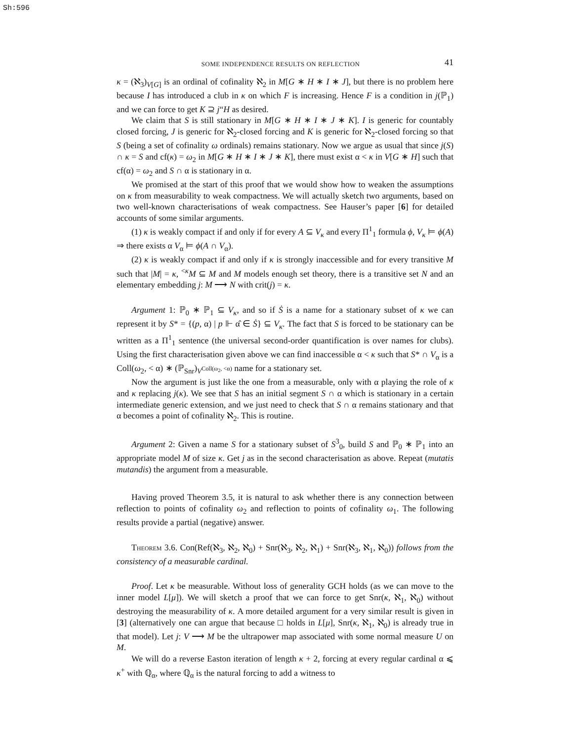Sh:596
SOME INDEPENDENCE RESULTS ON REFLECTION 41
κ = (ℵ<sub>3</sub>)<sub>V[G]</sub> is an ordinal of cofinality ℵ<sub>2</sub> in M[G ∗ H ∗ I ∗ J], but there is no problem here because I has introduced a club in κ on which F is increasing. Hence F is a condition in j(ℙ<sub>1</sub>) and we can force to get K ⊇ j“H as desired.
We claim that S is still stationary in M[G ∗ H ∗ I ∗ J ∗ K]. I is generic for countably closed forcing, J is generic for ℵ<sub>2</sub>-closed forcing and K is generic for ℵ<sub>2</sub>-closed forcing so that S (being a set of cofinality ω ordinals) remains stationary. Now we argue as usual that since j(S) ∩ κ = S and cf(κ) = ω<sub>2</sub> in M[G ∗ H ∗ I ∗ J ∗ K], there must exist α < κ in V[G ∗ H] such that cf(α) = ω<sub>2</sub> and S ∩ α is stationary in α.
We promised at the start of this proof that we would show how to weaken the assumptions on κ from measurability to weak compactness. We will actually sketch two arguments, based on two well-known characterisations of weak compactness. See Hauser’s paper [6] for detailed accounts of some similar arguments.
(1) κ is weakly compact if and only if for every A ⊆ V<sub>κ</sub> and every Π<sup>1</sup><sub>1</sub> formula ϕ, V<sub>κ</sub> ⊨ ϕ(A) ⇒ there exists α V<sub>α</sub> ⊨ ϕ(A ∩ V<sub>α</sub>).
(2) κ is weakly compact if and only if κ is strongly inaccessible and for every transitive M such that |M| = κ, <sup><κ</sup>M ⊆ M and M models enough set theory, there is a transitive set N and an elementary embedding j: M ⟶ N with crit(j) = κ.
Argument 1: ℙ<sub>0</sub> ∗ ℙ<sub>1</sub> ⊆ V<sub>κ</sub>, and so if Ṡ is a name for a stationary subset of κ we can represent it by S* = {(p, α) | p ⊩ α̂ ∈ Ṡ} ⊆ V<sub>κ</sub>. The fact that S is forced to be stationary can be written as a Π<sup>1</sup><sub>1</sub> sentence (the universal second-order quantification is over names for clubs). Using the first characterisation given above we can find inaccessible α < κ such that S* ∩ V<sub>α</sub> is a Coll(ω<sub>2</sub>, < α) ∗ (ℙ<sub>Snr</sub>)<sub>V<sup>Coll(ω<sub>2</sub>, <α)</sup></sub> name for a stationary set.
Now the argument is just like the one from a measurable, only with α playing the role of κ and κ replacing j(κ). We see that S has an initial segment S ∩ α which is stationary in a certain intermediate generic extension, and we just need to check that S ∩ α remains stationary and that α becomes a point of cofinality ℵ<sub>2</sub>. This is routine.
Argument 2: Given a name S for a stationary subset of S<sup>3</sup><sub>0</sub>, build S and ℙ<sub>0</sub> ∗ ℙ<sub>1</sub> into an appropriate model M of size κ. Get j as in the second characterisation as above. Repeat (mutatis mutandis) the argument from a measurable.
Having proved Theorem 3.5, it is natural to ask whether there is any connection between reflection to points of cofinality ω<sub>2</sub> and reflection to points of cofinality ω<sub>1</sub>. The following results provide a partial (negative) answer.
Theorem 3.6. Con(Ref(ℵ<sub>3</sub>, ℵ<sub>2</sub>, ℵ<sub>0</sub>) + Snr(ℵ<sub>3</sub>, ℵ<sub>2</sub>, ℵ<sub>1</sub>) + Snr(ℵ<sub>3</sub>, ℵ<sub>1</sub>, ℵ<sub>0</sub>)) follows from the consistency of a measurable cardinal.
Proof. Let κ be measurable. Without loss of generality GCH holds (as we can move to the inner model L[μ]). We will sketch a proof that we can force to get Snr(κ, ℵ<sub>1</sub>, ℵ<sub>0</sub>) without destroying the measurability of κ. A more detailed argument for a very similar result is given in [3] (alternatively one can argue that because □ holds in L[μ], Snr(κ, ℵ<sub>1</sub>, ℵ<sub>0</sub>) is already true in that model). Let j: V ⟶ M be the ultrapower map associated with some normal measure U on M.
We will do a reverse Easton iteration of length κ + 2, forcing at every regular cardinal α ⩽ κ<sup>+</sup> with ℚ<sub>α</sub>, where ℚ<sub>α</sub> is the natural forcing to add a witness to